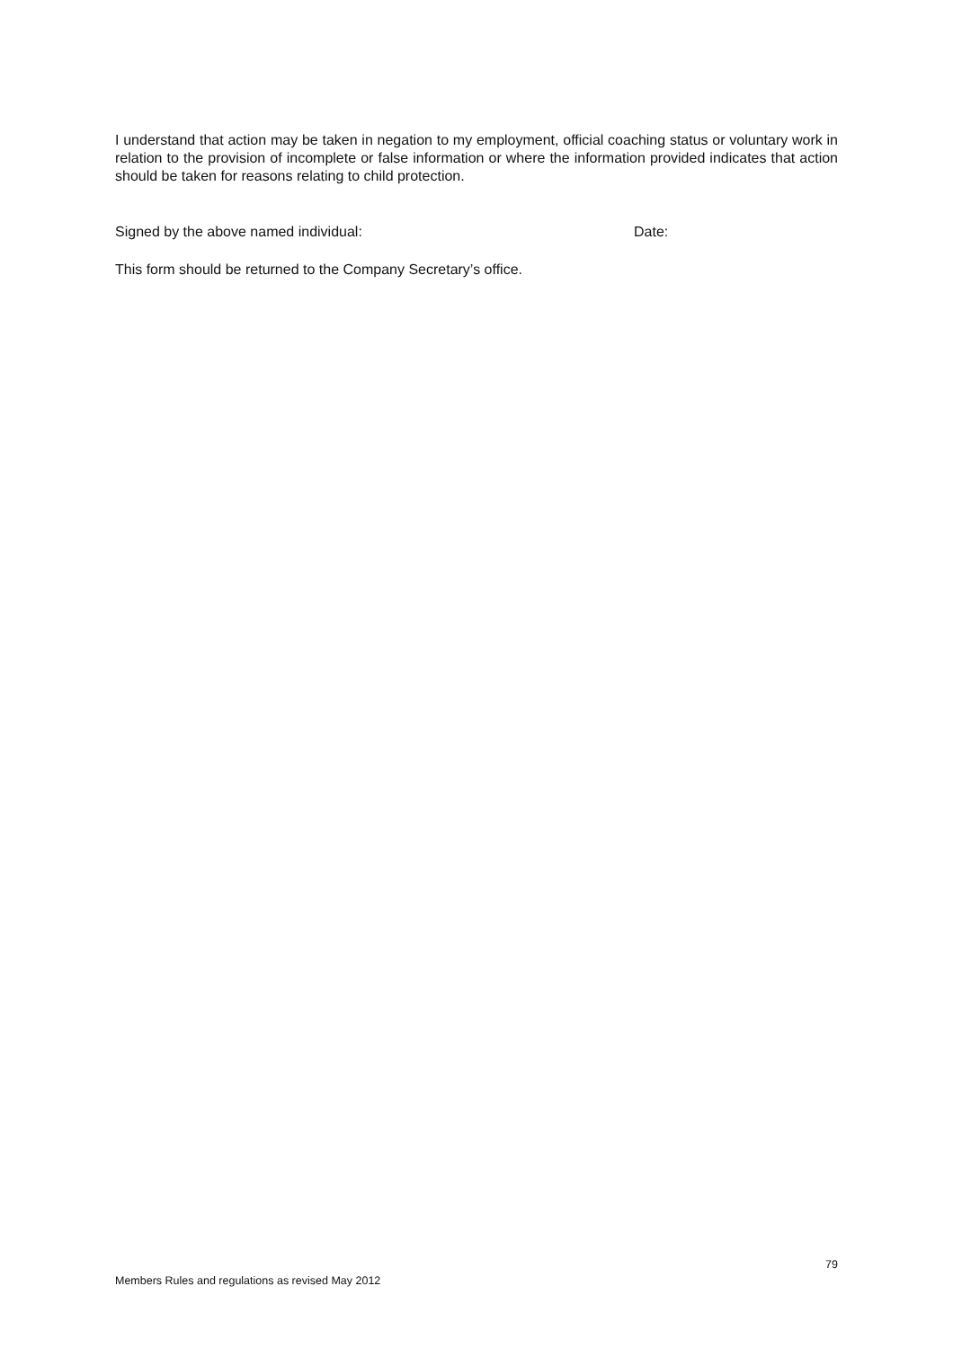I understand that action may be taken in negation to my employment, official coaching status or voluntary work in relation to the provision of incomplete or false information or where the information provided indicates that action should be taken for reasons relating to child protection.
Signed by the above named individual: Date:
This form should be returned to the Company Secretary’s office.
79
Members Rules and regulations as revised May 2012